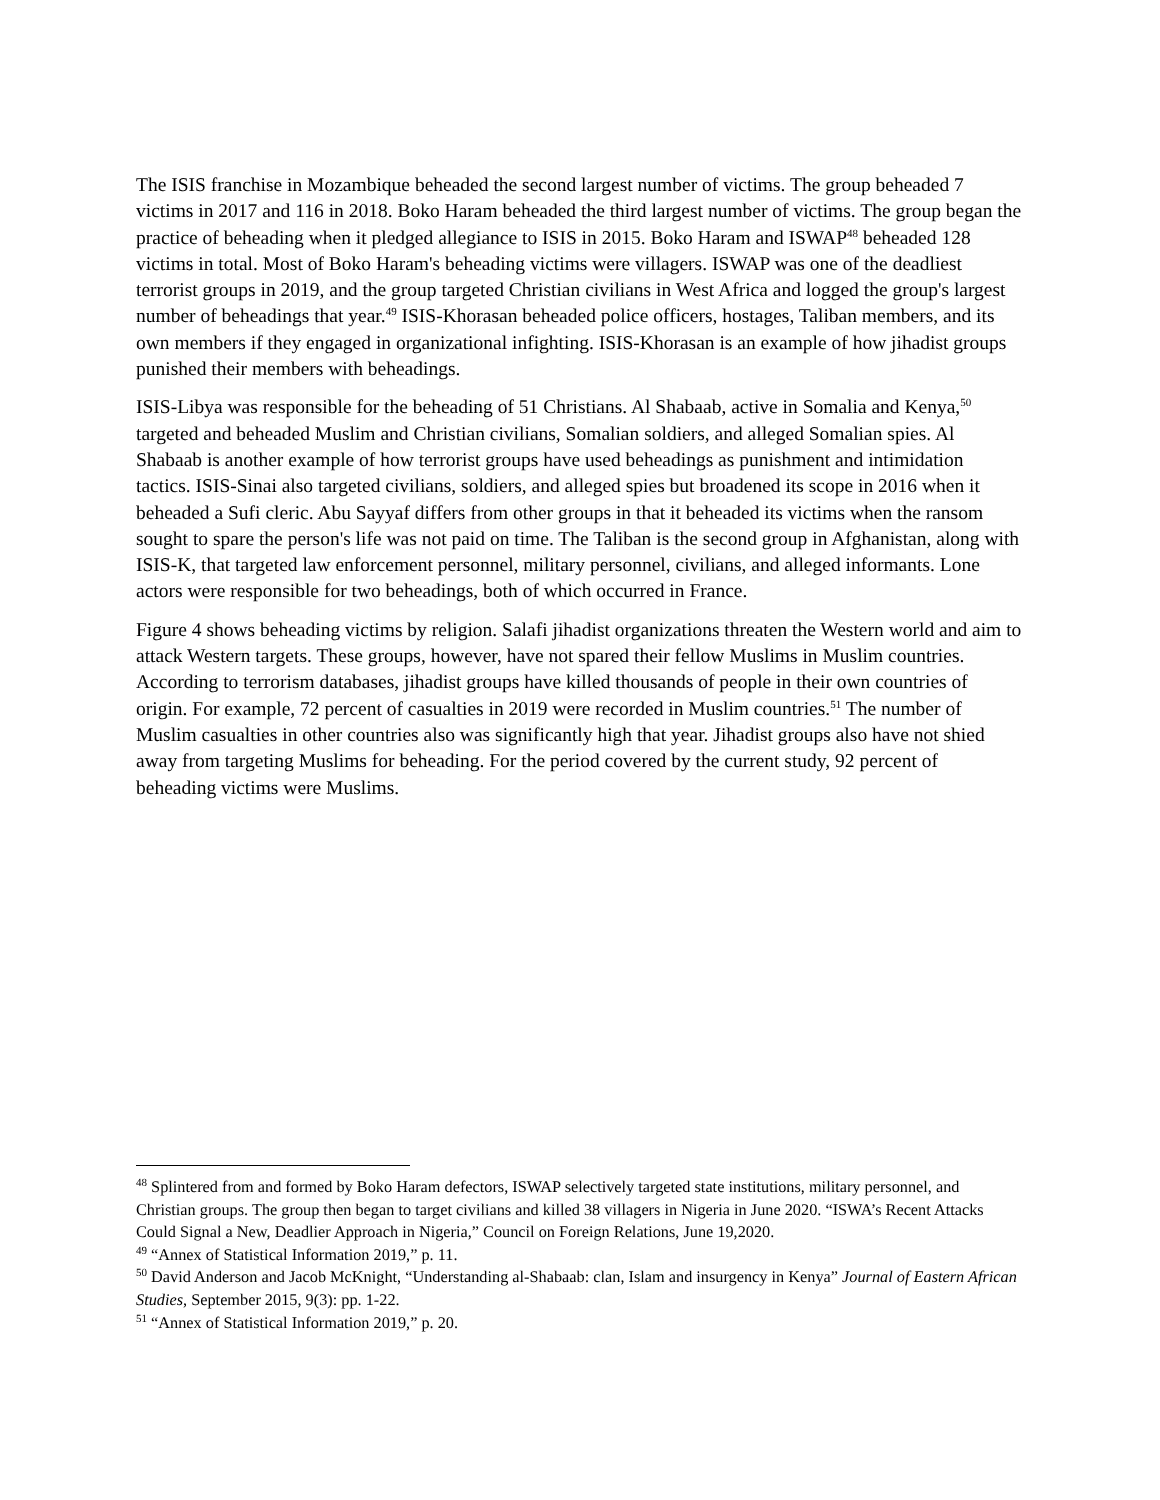The ISIS franchise in Mozambique beheaded the second largest number of victims. The group beheaded 7 victims in 2017 and 116 in 2018. Boko Haram beheaded the third largest number of victims. The group began the practice of beheading when it pledged allegiance to ISIS in 2015. Boko Haram and ISWAP<sup>48</sup> beheaded 128 victims in total. Most of Boko Haram's beheading victims were villagers. ISWAP was one of the deadliest terrorist groups in 2019, and the group targeted Christian civilians in West Africa and logged the group's largest number of beheadings that year.<sup>49</sup> ISIS-Khorasan beheaded police officers, hostages, Taliban members, and its own members if they engaged in organizational infighting. ISIS-Khorasan is an example of how jihadist groups punished their members with beheadings.
ISIS-Libya was responsible for the beheading of 51 Christians. Al Shabaab, active in Somalia and Kenya,<sup>50</sup> targeted and beheaded Muslim and Christian civilians, Somalian soldiers, and alleged Somalian spies. Al Shabaab is another example of how terrorist groups have used beheadings as punishment and intimidation tactics. ISIS-Sinai also targeted civilians, soldiers, and alleged spies but broadened its scope in 2016 when it beheaded a Sufi cleric. Abu Sayyaf differs from other groups in that it beheaded its victims when the ransom sought to spare the person's life was not paid on time. The Taliban is the second group in Afghanistan, along with ISIS-K, that targeted law enforcement personnel, military personnel, civilians, and alleged informants. Lone actors were responsible for two beheadings, both of which occurred in France.
Figure 4 shows beheading victims by religion. Salafi jihadist organizations threaten the Western world and aim to attack Western targets. These groups, however, have not spared their fellow Muslims in Muslim countries. According to terrorism databases, jihadist groups have killed thousands of people in their own countries of origin. For example, 72 percent of casualties in 2019 were recorded in Muslim countries.<sup>51</sup> The number of Muslim casualties in other countries also was significantly high that year. Jihadist groups also have not shied away from targeting Muslims for beheading. For the period covered by the current study, 92 percent of beheading victims were Muslims.
<sup>48</sup> Splintered from and formed by Boko Haram defectors, ISWAP selectively targeted state institutions, military personnel, and Christian groups. The group then began to target civilians and killed 38 villagers in Nigeria in June 2020. “ISWA’s Recent Attacks Could Signal a New, Deadlier Approach in Nigeria,” Council on Foreign Relations, June 19,2020.
<sup>49</sup> “Annex of Statistical Information 2019,” p. 11.
<sup>50</sup> David Anderson and Jacob McKnight, “Understanding al-Shabaab: clan, Islam and insurgency in Kenya” Journal of Eastern African Studies, September 2015, 9(3): pp. 1-22.
<sup>51</sup> “Annex of Statistical Information 2019,” p. 20.